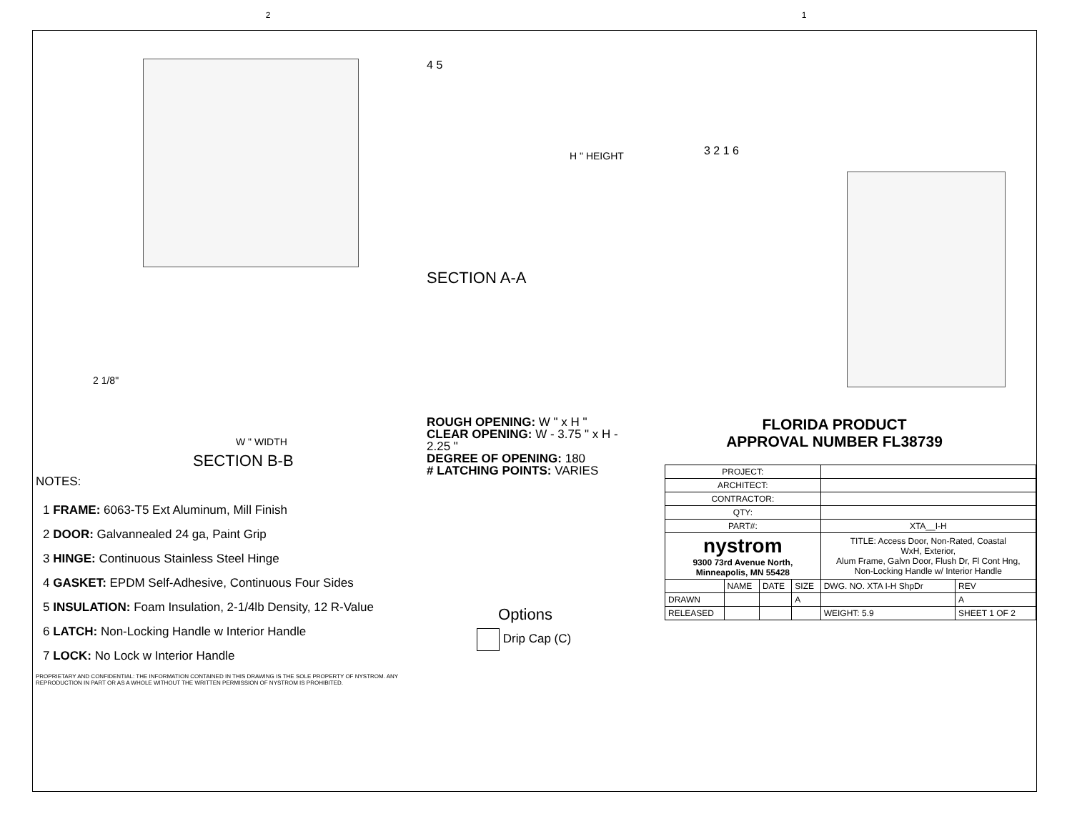2 1
2 1/8"
W " WIDTH
SECTION B-B
NOTES:
1 FRAME: 6063-T5 Ext Aluminum, Mill Finish
2 DOOR: Galvannealed 24 ga, Paint Grip
3 HINGE: Continuous Stainless Steel Hinge
4 GASKET: EPDM Self-Adhesive, Continuous Four Sides
5 INSULATION: Foam Insulation, 2-1/4lb Density, 12 R-Value
6 LATCH: Non-Locking Handle w Interior Handle
7 LOCK: No Lock w Interior Handle
PROPRIETARY AND CONFIDENTIAL: THE INFORMATION CONTAINED IN THIS DRAWING IS THE SOLE PROPERTY OF NYSTROM. ANY REPRODUCTION IN PART OR AS A WHOLE WITHOUT THE WRITTEN PERMISSION OF NYSTROM IS PROHIBITED.
4 5
H " HEIGHT
SECTION A-A
ROUGH OPENING: W " x H "
CLEAR OPENING: W - 3.75 " x H - 2.25 "
DEGREE OF OPENING: 180
# LATCHING POINTS: VARIES
Options
Drip Cap (C)
3 2 1 6
FLORIDA PRODUCT
APPROVAL NUMBER FL38739
| PROJECT: | | | | | | |
| ARCHITECT: | | | | | | |
| CONTRACTOR: | | | | | | |
| QTY: | | | | | | |
| PART#: | | | | XTA__I-H | | |
| nystrom 9300 73rd Avenue North, Minneapolis, MN 55428 | | | | TITLE: Access Door, Non-Rated, Coastal WxH, Exterior, Alum Frame, Galvn Door, Flush Dr, Fl Cont Hng, Non-Locking Handle w/ Interior Handle | | |
| | NAME | DATE | SIZE | DWG. NO. XTA I-H ShpDr | | REV |
| DRAWN | | | A | | | A |
| RELEASED | | | | WEIGHT: 5.9 | SHEET 1 OF 2 | |